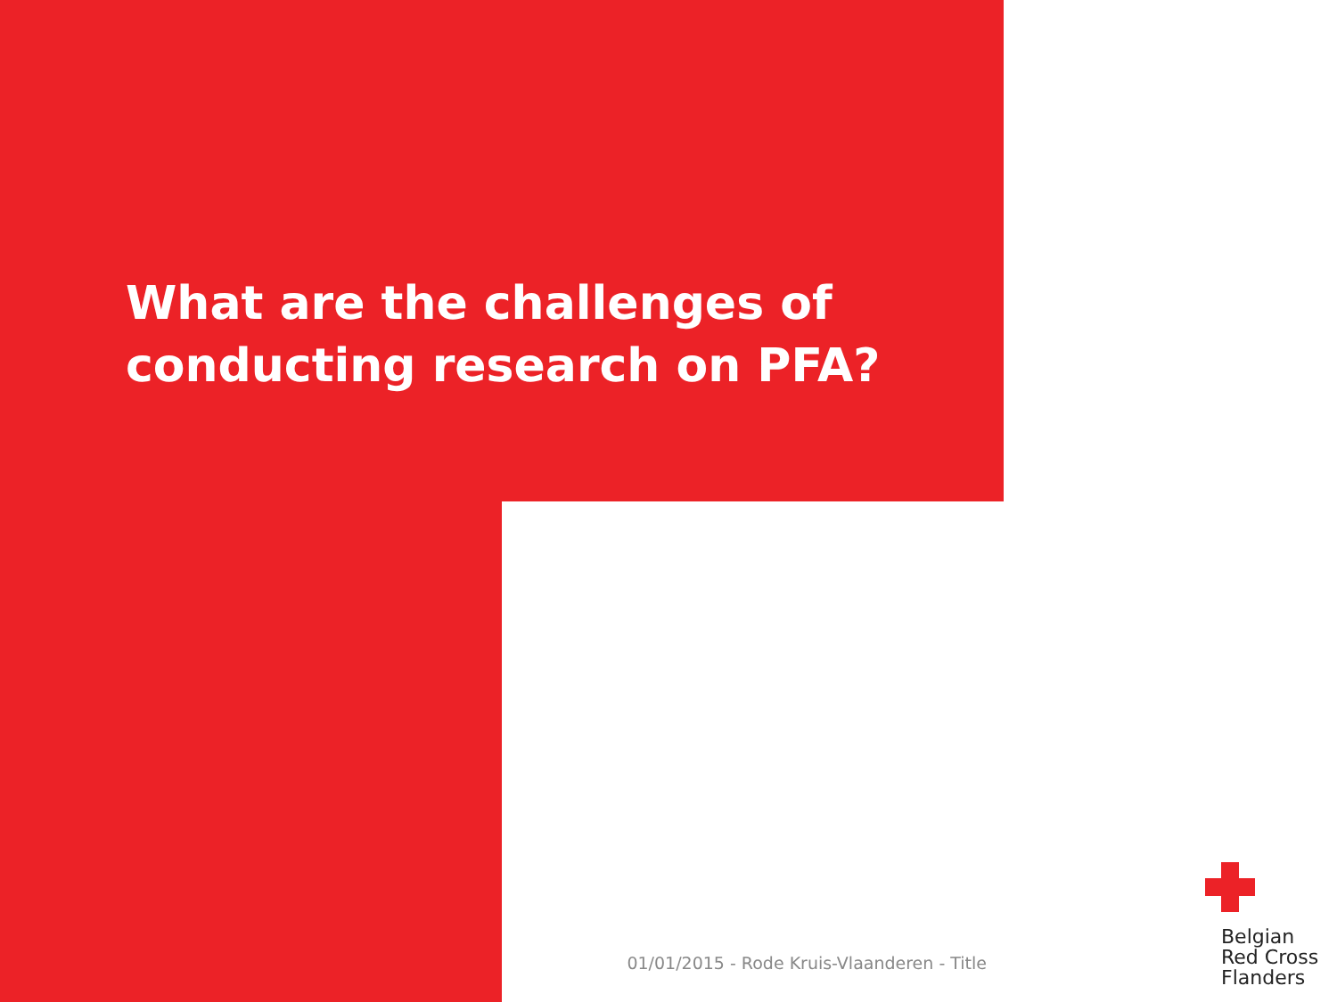What are the challenges of conducting research on PFA?
01/01/2015 - Rode Kruis-Vlaanderen - Title
Belgian
Red Cross
Flanders